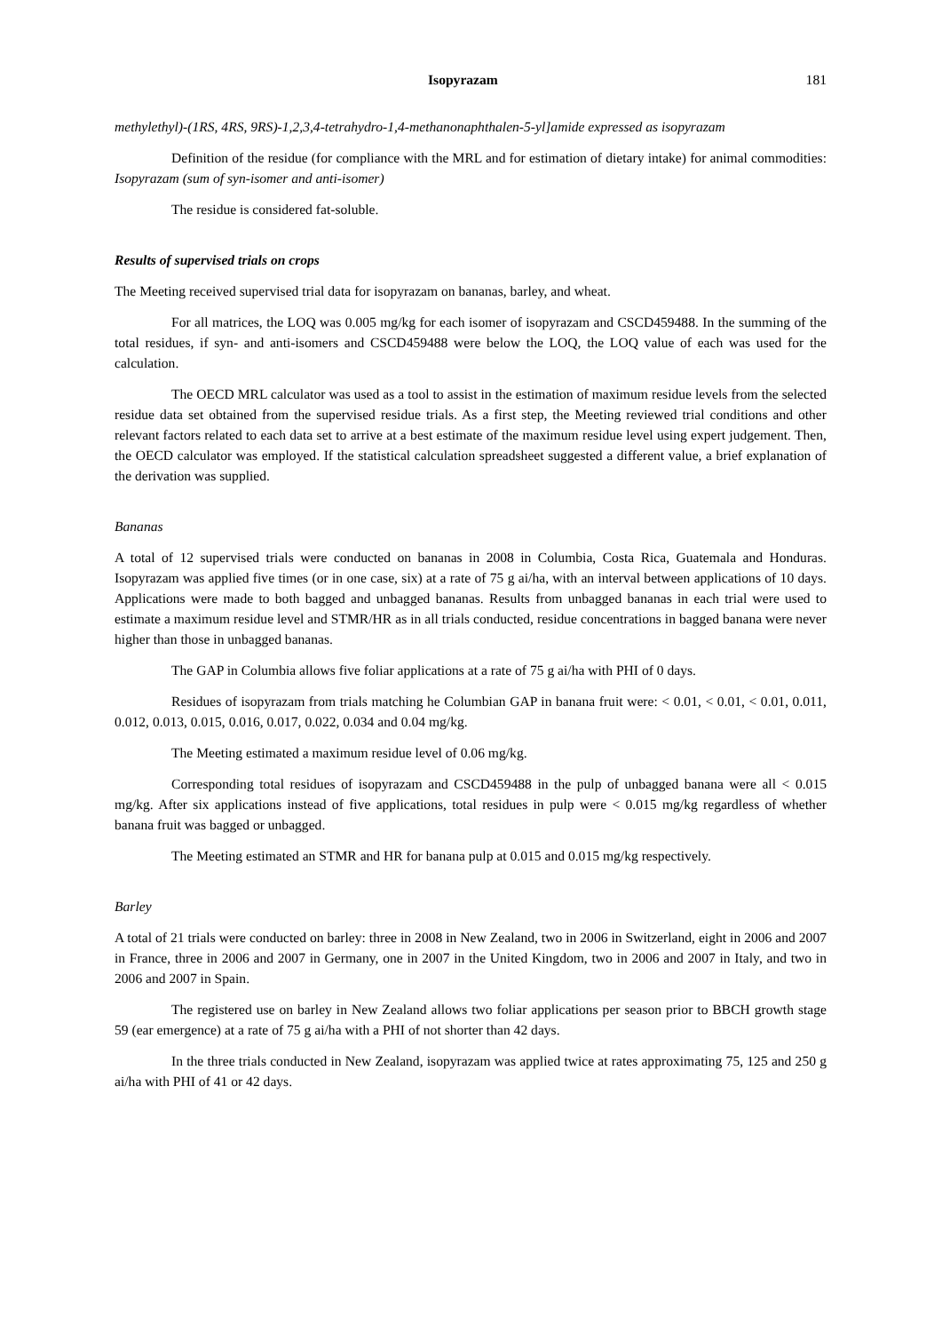Isopyrazam 181
methylethyl)-(1RS, 4RS, 9RS)-1,2,3,4-tetrahydro-1,4-methanonaphthalen-5-yl]amide expressed as isopyrazam
Definition of the residue (for compliance with the MRL and for estimation of dietary intake) for animal commodities: Isopyrazam (sum of syn-isomer and anti-isomer)
The residue is considered fat-soluble.
Results of supervised trials on crops
The Meeting received supervised trial data for isopyrazam on bananas, barley, and wheat.
For all matrices, the LOQ was 0.005 mg/kg for each isomer of isopyrazam and CSCD459488. In the summing of the total residues, if syn- and anti-isomers and CSCD459488 were below the LOQ, the LOQ value of each was used for the calculation.
The OECD MRL calculator was used as a tool to assist in the estimation of maximum residue levels from the selected residue data set obtained from the supervised residue trials. As a first step, the Meeting reviewed trial conditions and other relevant factors related to each data set to arrive at a best estimate of the maximum residue level using expert judgement. Then, the OECD calculator was employed. If the statistical calculation spreadsheet suggested a different value, a brief explanation of the derivation was supplied.
Bananas
A total of 12 supervised trials were conducted on bananas in 2008 in Columbia, Costa Rica, Guatemala and Honduras. Isopyrazam was applied five times (or in one case, six) at a rate of 75 g ai/ha, with an interval between applications of 10 days. Applications were made to both bagged and unbagged bananas. Results from unbagged bananas in each trial were used to estimate a maximum residue level and STMR/HR as in all trials conducted, residue concentrations in bagged banana were never higher than those in unbagged bananas.
The GAP in Columbia allows five foliar applications at a rate of 75 g ai/ha with PHI of 0 days.
Residues of isopyrazam from trials matching he Columbian GAP in banana fruit were: < 0.01, < 0.01, < 0.01, 0.011, 0.012, 0.013, 0.015, 0.016, 0.017, 0.022, 0.034 and 0.04 mg/kg.
The Meeting estimated a maximum residue level of 0.06 mg/kg.
Corresponding total residues of isopyrazam and CSCD459488 in the pulp of unbagged banana were all < 0.015 mg/kg. After six applications instead of five applications, total residues in pulp were < 0.015 mg/kg regardless of whether banana fruit was bagged or unbagged.
The Meeting estimated an STMR and HR for banana pulp at 0.015 and 0.015 mg/kg respectively.
Barley
A total of 21 trials were conducted on barley: three in 2008 in New Zealand, two in 2006 in Switzerland, eight in 2006 and 2007 in France, three in 2006 and 2007 in Germany, one in 2007 in the United Kingdom, two in 2006 and 2007 in Italy, and two in 2006 and 2007 in Spain.
The registered use on barley in New Zealand allows two foliar applications per season prior to BBCH growth stage 59 (ear emergence) at a rate of 75 g ai/ha with a PHI of not shorter than 42 days.
In the three trials conducted in New Zealand, isopyrazam was applied twice at rates approximating 75, 125 and 250 g ai/ha with PHI of 41 or 42 days.